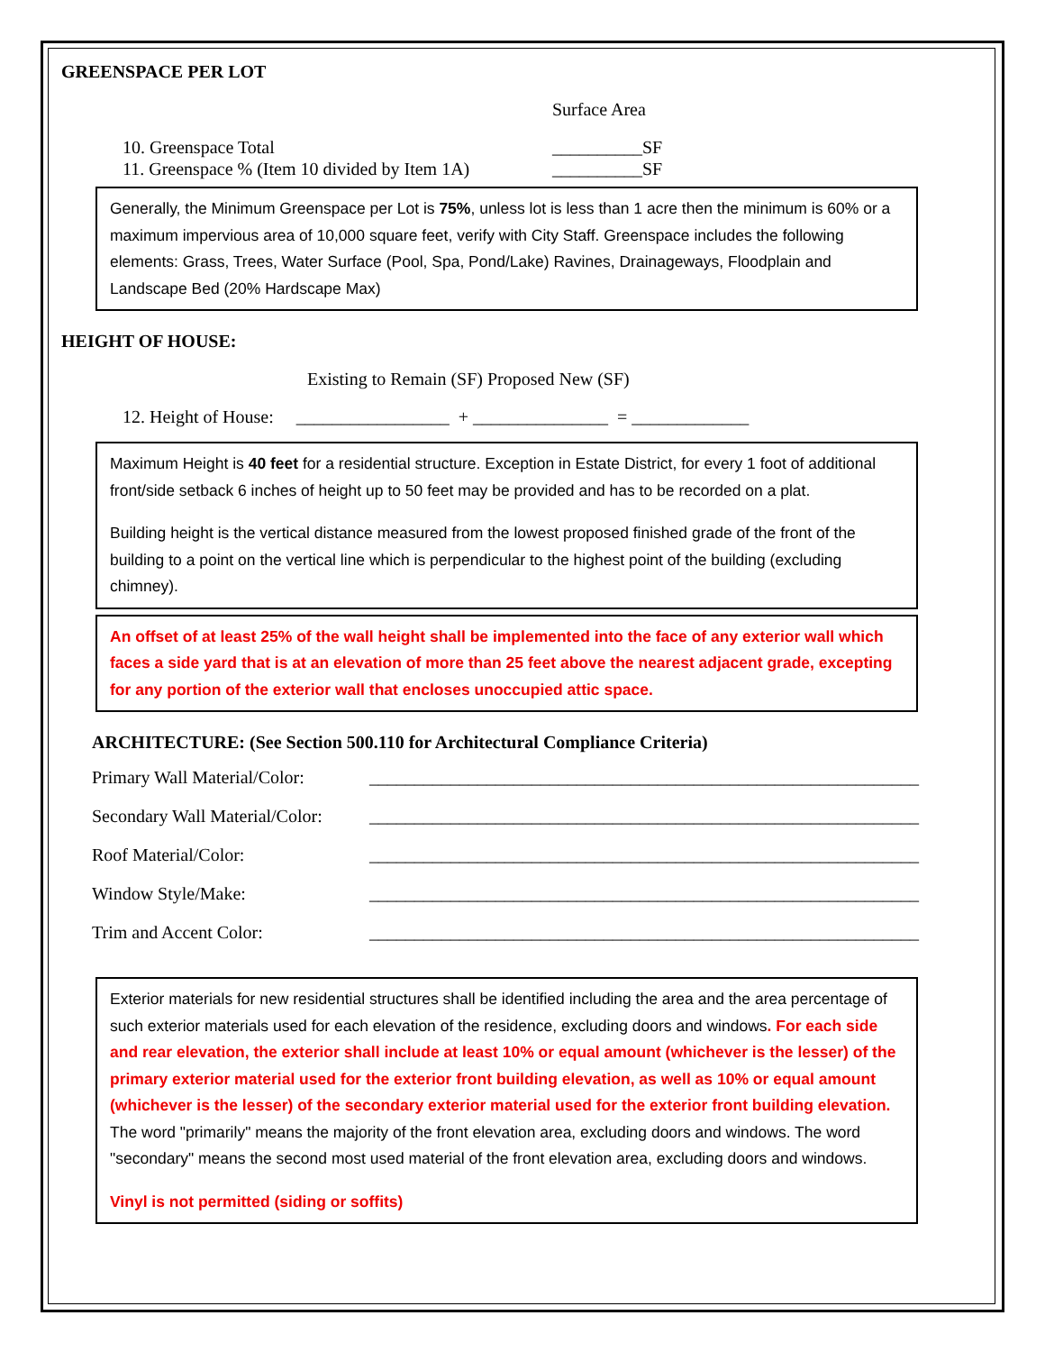GREENSPACE PER LOT
Surface Area
10. Greenspace Total __________SF
11. Greenspace % (Item 10 divided by Item 1A) __________SF
Generally, the Minimum Greenspace per Lot is 75%, unless lot is less than 1 acre then the minimum is 60% or a maximum impervious area of 10,000 square feet, verify with City Staff. Greenspace includes the following elements: Grass, Trees, Water Surface (Pool, Spa, Pond/Lake) Ravines, Drainageways, Floodplain and Landscape Bed (20% Hardscape Max)
HEIGHT OF HOUSE:
Existing to Remain (SF) Proposed New (SF)
12. Height of House: _________________ + _______________ = _____________
Maximum Height is 40 feet for a residential structure. Exception in Estate District, for every 1 foot of additional front/side setback 6 inches of height up to 50 feet may be provided and has to be recorded on a plat.
Building height is the vertical distance measured from the lowest proposed finished grade of the front of the building to a point on the vertical line which is perpendicular to the highest point of the building (excluding chimney).
An offset of at least 25% of the wall height shall be implemented into the face of any exterior wall which faces a side yard that is at an elevation of more than 25 feet above the nearest adjacent grade, excepting for any portion of the exterior wall that encloses unoccupied attic space.
ARCHITECTURE: (See Section 500.110 for Architectural Compliance Criteria)
Primary Wall Material/Color: _____________________________________________________________
Secondary Wall Material/Color: _____________________________________________________________
Roof Material/Color: _____________________________________________________________
Window Style/Make: _____________________________________________________________
Trim and Accent Color: _____________________________________________________________
Exterior materials for new residential structures shall be identified including the area and the area percentage of such exterior materials used for each elevation of the residence, excluding doors and windows. For each side and rear elevation, the exterior shall include at least 10% or equal amount (whichever is the lesser) of the primary exterior material used for the exterior front building elevation, as well as 10% or equal amount (whichever is the lesser) of the secondary exterior material used for the exterior front building elevation. The word "primarily" means the majority of the front elevation area, excluding doors and windows. The word "secondary" means the second most used material of the front elevation area, excluding doors and windows.
Vinyl is not permitted (siding or soffits)